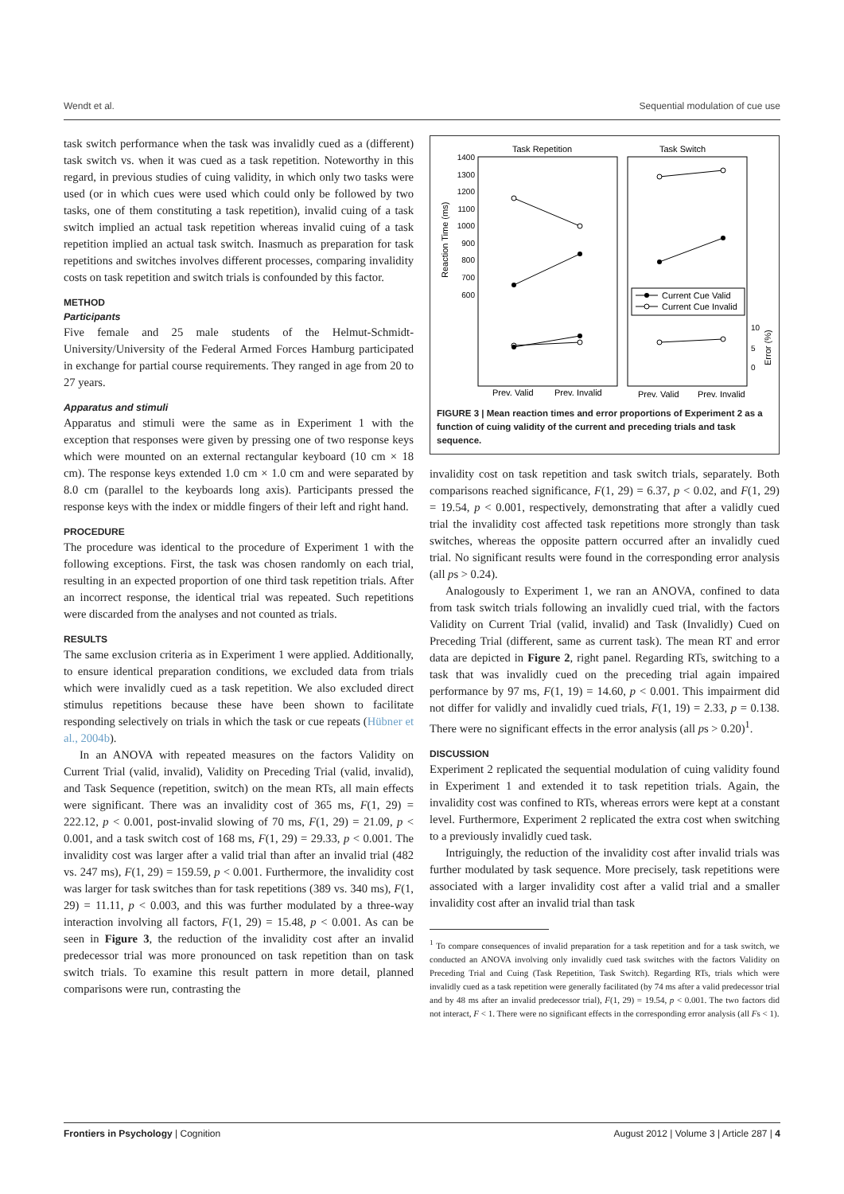Wendt et al. Sequential modulation of cue use
task switch performance when the task was invalidly cued as a (different) task switch vs. when it was cued as a task repetition. Noteworthy in this regard, in previous studies of cuing validity, in which only two tasks were used (or in which cues were used which could only be followed by two tasks, one of them constituting a task repetition), invalid cuing of a task switch implied an actual task repetition whereas invalid cuing of a task repetition implied an actual task switch. Inasmuch as preparation for task repetitions and switches involves different processes, comparing invalidity costs on task repetition and switch trials is confounded by this factor.
METHOD
Participants
Five female and 25 male students of the Helmut-Schmidt-University/University of the Federal Armed Forces Hamburg participated in exchange for partial course requirements. They ranged in age from 20 to 27 years.
Apparatus and stimuli
Apparatus and stimuli were the same as in Experiment 1 with the exception that responses were given by pressing one of two response keys which were mounted on an external rectangular keyboard (10 cm × 18 cm). The response keys extended 1.0 cm × 1.0 cm and were separated by 8.0 cm (parallel to the keyboards long axis). Participants pressed the response keys with the index or middle fingers of their left and right hand.
PROCEDURE
The procedure was identical to the procedure of Experiment 1 with the following exceptions. First, the task was chosen randomly on each trial, resulting in an expected proportion of one third task repetition trials. After an incorrect response, the identical trial was repeated. Such repetitions were discarded from the analyses and not counted as trials.
RESULTS
The same exclusion criteria as in Experiment 1 were applied. Additionally, to ensure identical preparation conditions, we excluded data from trials which were invalidly cued as a task repetition. We also excluded direct stimulus repetitions because these have been shown to facilitate responding selectively on trials in which the task or cue repeats (Hübner et al., 2004b).
In an ANOVA with repeated measures on the factors Validity on Current Trial (valid, invalid), Validity on Preceding Trial (valid, invalid), and Task Sequence (repetition, switch) on the mean RTs, all main effects were significant. There was an invalidity cost of 365 ms, F(1, 29) = 222.12, p < 0.001, post-invalid slowing of 70 ms, F(1, 29) = 21.09, p < 0.001, and a task switch cost of 168 ms, F(1, 29) = 29.33, p < 0.001. The invalidity cost was larger after a valid trial than after an invalid trial (482 vs. 247 ms), F(1, 29) = 159.59, p < 0.001. Furthermore, the invalidity cost was larger for task switches than for task repetitions (389 vs. 340 ms), F(1, 29) = 11.11, p < 0.003, and this was further modulated by a three-way interaction involving all factors, F(1, 29) = 15.48, p < 0.001. As can be seen in Figure 3, the reduction of the invalidity cost after an invalid predecessor trial was more pronounced on task repetition than on task switch trials. To examine this result pattern in more detail, planned comparisons were run, contrasting the
Task Repetition
Task Switch
1400
1300
1200
1100
1000
900
800
700
600
Reaction Time (ms)
Current Cue Valid
Current Cue Invalid
10
5
0
Error (%)
Prev. Valid
Prev. Invalid
Prev. Valid
Prev. Invalid
FIGURE 3 | Mean reaction times and error proportions of Experiment 2 as a function of cuing validity of the current and preceding trials and task sequence.
invalidity cost on task repetition and task switch trials, separately. Both comparisons reached significance, F(1, 29) = 6.37, p < 0.02, and F(1, 29) = 19.54, p < 0.001, respectively, demonstrating that after a validly cued trial the invalidity cost affected task repetitions more strongly than task switches, whereas the opposite pattern occurred after an invalidly cued trial. No significant results were found in the corresponding error analysis (all ps > 0.24).
Analogously to Experiment 1, we ran an ANOVA, confined to data from task switch trials following an invalidly cued trial, with the factors Validity on Current Trial (valid, invalid) and Task (Invalidly) Cued on Preceding Trial (different, same as current task). The mean RT and error data are depicted in Figure 2, right panel. Regarding RTs, switching to a task that was invalidly cued on the preceding trial again impaired performance by 97 ms, F(1, 19) = 14.60, p < 0.001. This impairment did not differ for validly and invalidly cued trials, F(1, 19) = 2.33, p = 0.138. There were no significant effects in the error analysis (all ps > 0.20)<sup>1</sup>.
DISCUSSION
Experiment 2 replicated the sequential modulation of cuing validity found in Experiment 1 and extended it to task repetition trials. Again, the invalidity cost was confined to RTs, whereas errors were kept at a constant level. Furthermore, Experiment 2 replicated the extra cost when switching to a previously invalidly cued task.
Intriguingly, the reduction of the invalidity cost after invalid trials was further modulated by task sequence. More precisely, task repetitions were associated with a larger invalidity cost after a valid trial and a smaller invalidity cost after an invalid trial than task
<sup>1</sup> To compare consequences of invalid preparation for a task repetition and for a task switch, we conducted an ANOVA involving only invalidly cued task switches with the factors Validity on Preceding Trial and Cuing (Task Repetition, Task Switch). Regarding RTs, trials which were invalidly cued as a task repetition were generally facilitated (by 74 ms after a valid predecessor trial and by 48 ms after an invalid predecessor trial), F(1, 29) = 19.54, p < 0.001. The two factors did not interact, F < 1. There were no significant effects in the corresponding error analysis (all Fs < 1).
Frontiers in Psychology | Cognition August 2012 | Volume 3 | Article 287 | 4